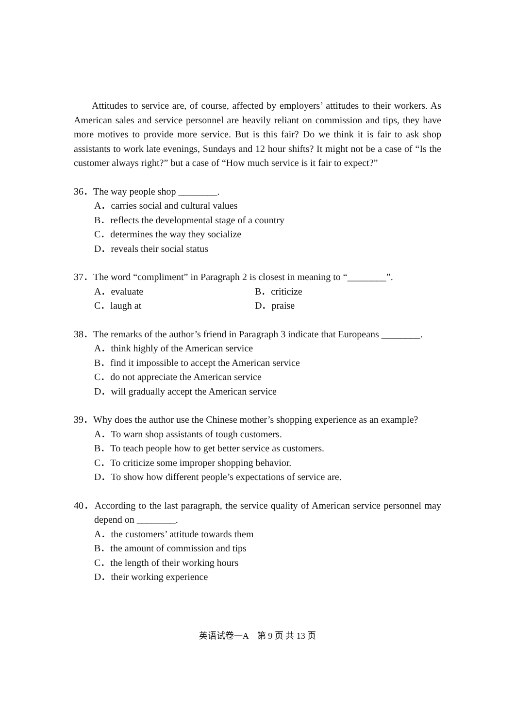Attitudes to service are, of course, affected by employers’ attitudes to their workers. As American sales and service personnel are heavily reliant on commission and tips, they have more motives to provide more service. But is this fair? Do we think it is fair to ask shop assistants to work late evenings, Sundays and 12 hour shifts? It might not be a case of “Is the customer always right?” but a case of “How much service is it fair to expect?”
36．The way people shop ________.
A．carries social and cultural values
B．reflects the developmental stage of a country
C．determines the way they socialize
D．reveals their social status
37．The word “compliment” in Paragraph 2 is closest in meaning to “________”.
A．evaluate B．criticize
C．laugh at D．praise
38．The remarks of the author’s friend in Paragraph 3 indicate that Europeans ________.
A．think highly of the American service
B．find it impossible to accept the American service
C．do not appreciate the American service
D．will gradually accept the American service
39．Why does the author use the Chinese mother’s shopping experience as an example?
A．To warn shop assistants of tough customers.
B．To teach people how to get better service as customers.
C．To criticize some improper shopping behavior.
D．To show how different people’s expectations of service are.
40．According to the last paragraph, the service quality of American service personnel may depend on ________.
A．the customers’ attitude towards them
B．the amount of commission and tips
C．the length of their working hours
D．their working experience
英语试卷一A　第 9 页 共 13 页